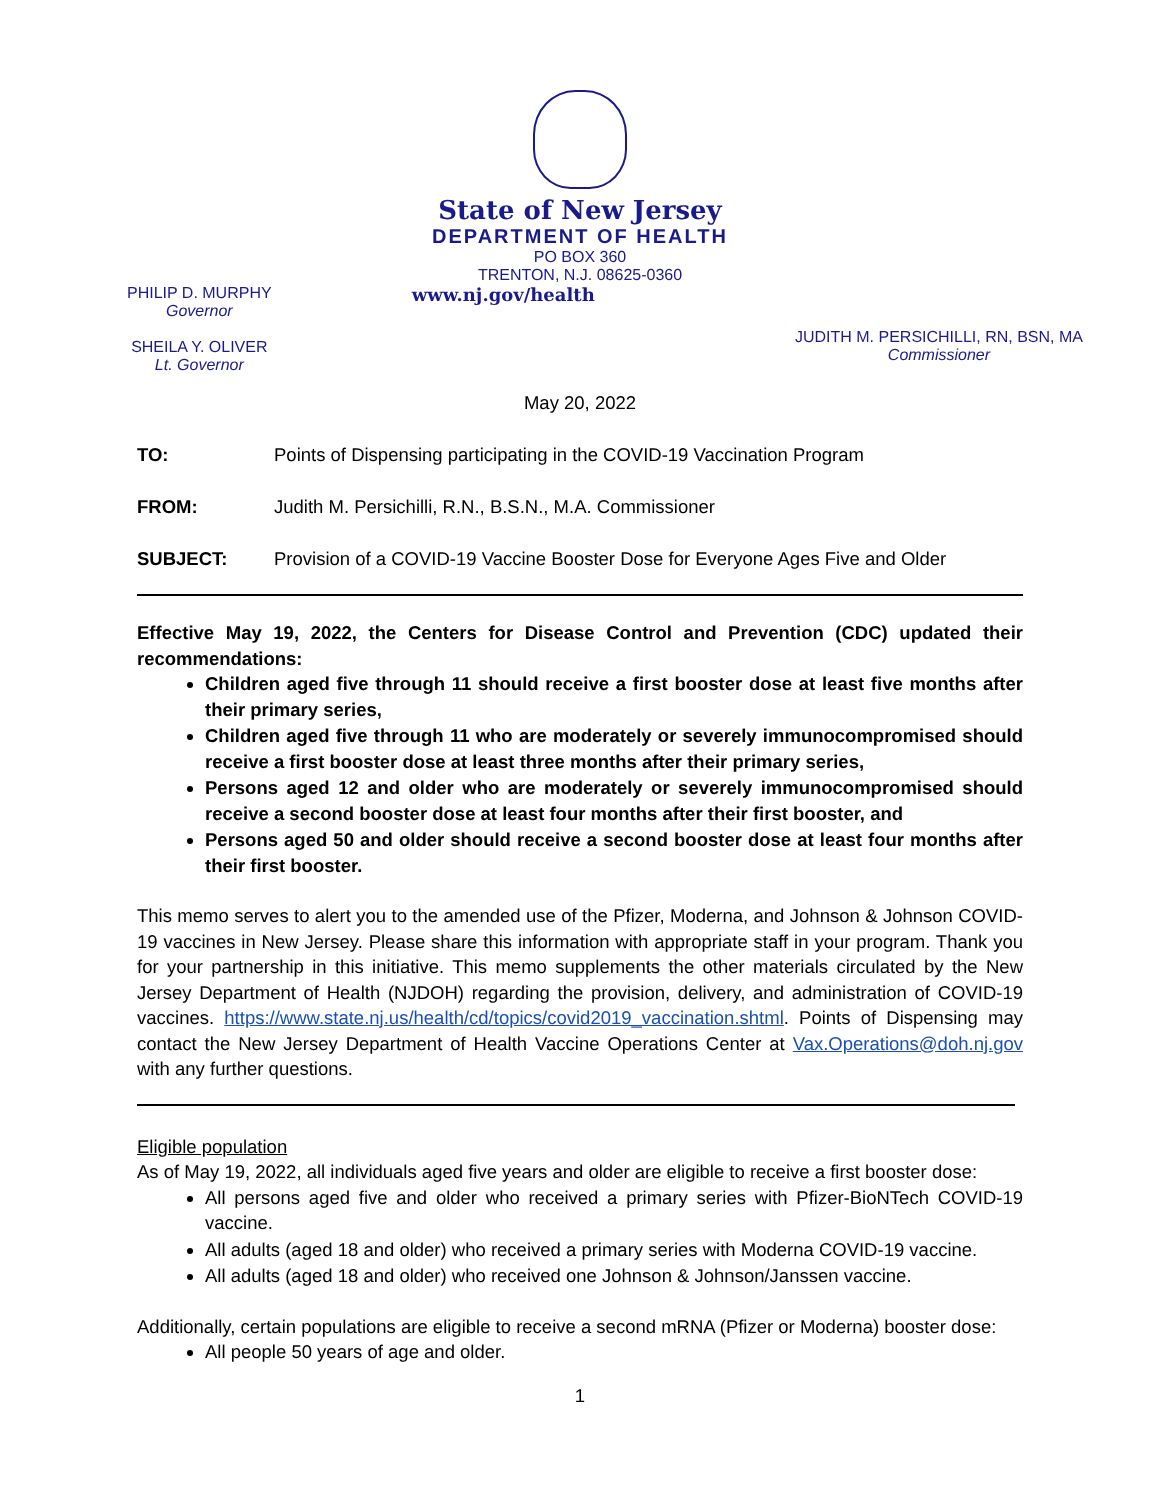State of New Jersey
DEPARTMENT OF HEALTH
PO BOX 360
TRENTON, N.J. 08625-0360
PHILIP D. MURPHY
Governor
SHEILA Y. OLIVER
Lt. Governor
www.nj.gov/health
JUDITH M. PERSICHILLI, RN, BSN, MA
Commissioner
May 20, 2022
TO: Points of Dispensing participating in the COVID-19 Vaccination Program
FROM: Judith M. Persichilli, R.N., B.S.N., M.A. Commissioner
SUBJECT: Provision of a COVID-19 Vaccine Booster Dose for Everyone Ages Five and Older
Effective May 19, 2022, the Centers for Disease Control and Prevention (CDC) updated their recommendations:
Children aged five through 11 should receive a first booster dose at least five months after their primary series,
Children aged five through 11 who are moderately or severely immunocompromised should receive a first booster dose at least three months after their primary series,
Persons aged 12 and older who are moderately or severely immunocompromised should receive a second booster dose at least four months after their first booster, and
Persons aged 50 and older should receive a second booster dose at least four months after their first booster.
This memo serves to alert you to the amended use of the Pfizer, Moderna, and Johnson & Johnson COVID-19 vaccines in New Jersey. Please share this information with appropriate staff in your program. Thank you for your partnership in this initiative. This memo supplements the other materials circulated by the New Jersey Department of Health (NJDOH) regarding the provision, delivery, and administration of COVID-19 vaccines. https://www.state.nj.us/health/cd/topics/covid2019_vaccination.shtml. Points of Dispensing may contact the New Jersey Department of Health Vaccine Operations Center at Vax.Operations@doh.nj.gov with any further questions.
Eligible population
As of May 19, 2022, all individuals aged five years and older are eligible to receive a first booster dose:
All persons aged five and older who received a primary series with Pfizer-BioNTech COVID-19 vaccine.
All adults (aged 18 and older) who received a primary series with Moderna COVID-19 vaccine.
All adults (aged 18 and older) who received one Johnson & Johnson/Janssen vaccine.
Additionally, certain populations are eligible to receive a second mRNA (Pfizer or Moderna) booster dose:
All people 50 years of age and older.
1